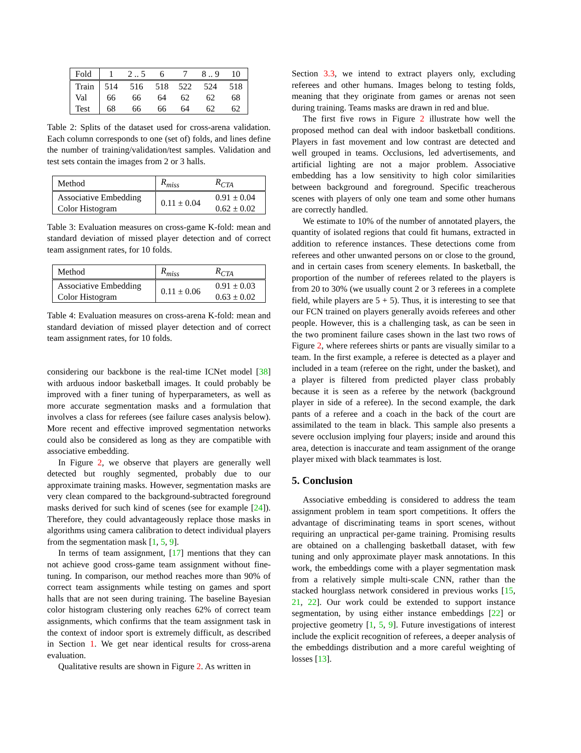| Fold | 1 | 2 .. 5 | 6 | 7 | 8 .. 9 | 10 |
| --- | --- | --- | --- | --- | --- | --- |
| Train | 514 | 516 | 518 | 522 | 524 | 518 |
| Val | 66 | 66 | 64 | 62 | 62 | 68 |
| Test | 68 | 66 | 66 | 64 | 62 | 62 |
Table 2: Splits of the dataset used for cross-arena validation. Each column corresponds to one (set of) folds, and lines define the number of training/validation/test samples. Validation and test sets contain the images from 2 or 3 halls.
| Method | R<sub>miss</sub> | R<sub>CTA</sub> |
| --- | --- | --- |
| Associative Embedding Color Histogram | 0.11 ± 0.04 | 0.91 ± 0.04 0.62 ± 0.02 |
Table 3: Evaluation measures on cross-game K-fold: mean and standard deviation of missed player detection and of correct team assignment rates, for 10 folds.
| Method | R<sub>miss</sub> | R<sub>CTA</sub> |
| --- | --- | --- |
| Associative Embedding Color Histogram | 0.11 ± 0.06 | 0.91 ± 0.03 0.63 ± 0.02 |
Table 4: Evaluation measures on cross-arena K-fold: mean and standard deviation of missed player detection and of correct team assignment rates, for 10 folds.
considering our backbone is the real-time ICNet model [38] with arduous indoor basketball images. It could probably be improved with a finer tuning of hyperparameters, as well as more accurate segmentation masks and a formulation that involves a class for referees (see failure cases analysis below). More recent and effective improved segmentation networks could also be considered as long as they are compatible with associative embedding.
In Figure 2, we observe that players are generally well detected but roughly segmented, probably due to our approximate training masks. However, segmentation masks are very clean compared to the background-subtracted foreground masks derived for such kind of scenes (see for example [24]). Therefore, they could advantageously replace those masks in algorithms using camera calibration to detect individual players from the segmentation mask [1, 5, 9].
In terms of team assignment, [17] mentions that they can not achieve good cross-game team assignment without fine-tuning. In comparison, our method reaches more than 90% of correct team assignments while testing on games and sport halls that are not seen during training. The baseline Bayesian color histogram clustering only reaches 62% of correct team assignments, which confirms that the team assignment task in the context of indoor sport is extremely difficult, as described in Section 1. We get near identical results for cross-arena evaluation.
Qualitative results are shown in Figure 2. As written in
Section 3.3, we intend to extract players only, excluding referees and other humans. Images belong to testing folds, meaning that they originate from games or arenas not seen during training. Teams masks are drawn in red and blue.
The first five rows in Figure 2 illustrate how well the proposed method can deal with indoor basketball conditions. Players in fast movement and low contrast are detected and well grouped in teams. Occlusions, led advertisements, and artificial lighting are not a major problem. Associative embedding has a low sensitivity to high color similarities between background and foreground. Specific treacherous scenes with players of only one team and some other humans are correctly handled.
We estimate to 10% of the number of annotated players, the quantity of isolated regions that could fit humans, extracted in addition to reference instances. These detections come from referees and other unwanted persons on or close to the ground, and in certain cases from scenery elements. In basketball, the proportion of the number of referees related to the players is from 20 to 30% (we usually count 2 or 3 referees in a complete field, while players are 5 + 5). Thus, it is interesting to see that our FCN trained on players generally avoids referees and other people. However, this is a challenging task, as can be seen in the two prominent failure cases shown in the last two rows of Figure 2, where referees shirts or pants are visually similar to a team. In the first example, a referee is detected as a player and included in a team (referee on the right, under the basket), and a player is filtered from predicted player class probably because it is seen as a referee by the network (background player in side of a referee). In the second example, the dark pants of a referee and a coach in the back of the court are assimilated to the team in black. This sample also presents a severe occlusion implying four players; inside and around this area, detection is inaccurate and team assignment of the orange player mixed with black teammates is lost.
5. Conclusion
Associative embedding is considered to address the team assignment problem in team sport competitions. It offers the advantage of discriminating teams in sport scenes, without requiring an unpractical per-game training. Promising results are obtained on a challenging basketball dataset, with few tuning and only approximate player mask annotations. In this work, the embeddings come with a player segmentation mask from a relatively simple multi-scale CNN, rather than the stacked hourglass network considered in previous works [15, 21, 22]. Our work could be extended to support instance segmentation, by using either instance embeddings [22] or projective geometry [1, 5, 9]. Future investigations of interest include the explicit recognition of referees, a deeper analysis of the embeddings distribution and a more careful weighting of losses [13].